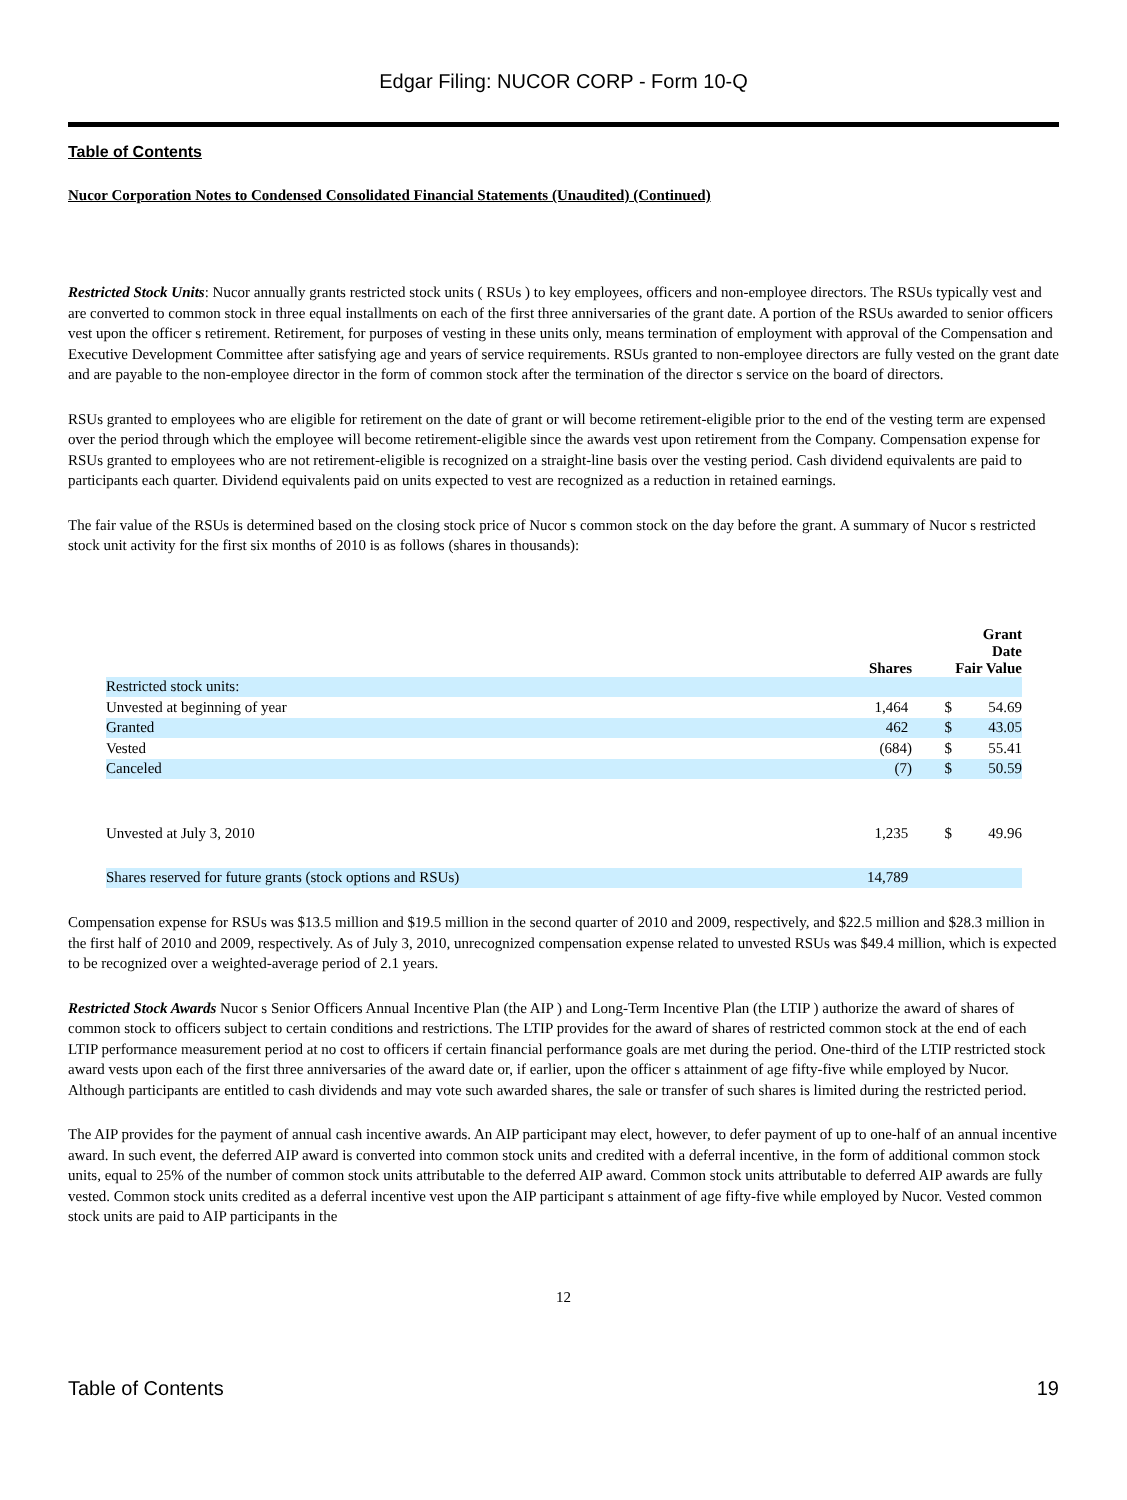Edgar Filing: NUCOR CORP - Form 10-Q
Table of Contents
Nucor Corporation Notes to Condensed Consolidated Financial Statements (Unaudited) (Continued)
Restricted Stock Units: Nucor annually grants restricted stock units ( RSUs ) to key employees, officers and non-employee directors. The RSUs typically vest and are converted to common stock in three equal installments on each of the first three anniversaries of the grant date. A portion of the RSUs awarded to senior officers vest upon the officer s retirement. Retirement, for purposes of vesting in these units only, means termination of employment with approval of the Compensation and Executive Development Committee after satisfying age and years of service requirements. RSUs granted to non-employee directors are fully vested on the grant date and are payable to the non-employee director in the form of common stock after the termination of the director s service on the board of directors.
RSUs granted to employees who are eligible for retirement on the date of grant or will become retirement-eligible prior to the end of the vesting term are expensed over the period through which the employee will become retirement-eligible since the awards vest upon retirement from the Company. Compensation expense for RSUs granted to employees who are not retirement-eligible is recognized on a straight-line basis over the vesting period. Cash dividend equivalents are paid to participants each quarter. Dividend equivalents paid on units expected to vest are recognized as a reduction in retained earnings.
The fair value of the RSUs is determined based on the closing stock price of Nucor s common stock on the day before the grant. A summary of Nucor s restricted stock unit activity for the first six months of 2010 is as follows (shares in thousands):
| | Shares | | Grant Date Fair Value |
| --- | --- | --- | --- |
| Restricted stock units: | | | |
| Unvested at beginning of year | 1,464 | $ | 54.69 |
| Granted | 462 | $ | 43.05 |
| Vested | (684) | $ | 55.41 |
| Canceled | (7) | $ | 50.59 |
| Unvested at July 3, 2010 | 1,235 | $ | 49.96 |
| Shares reserved for future grants (stock options and RSUs) | 14,789 | | |
Compensation expense for RSUs was $13.5 million and $19.5 million in the second quarter of 2010 and 2009, respectively, and $22.5 million and $28.3 million in the first half of 2010 and 2009, respectively. As of July 3, 2010, unrecognized compensation expense related to unvested RSUs was $49.4 million, which is expected to be recognized over a weighted-average period of 2.1 years.
Restricted Stock Awards Nucor s Senior Officers Annual Incentive Plan (the AIP ) and Long-Term Incentive Plan (the LTIP ) authorize the award of shares of common stock to officers subject to certain conditions and restrictions. The LTIP provides for the award of shares of restricted common stock at the end of each LTIP performance measurement period at no cost to officers if certain financial performance goals are met during the period. One-third of the LTIP restricted stock award vests upon each of the first three anniversaries of the award date or, if earlier, upon the officer s attainment of age fifty-five while employed by Nucor. Although participants are entitled to cash dividends and may vote such awarded shares, the sale or transfer of such shares is limited during the restricted period.
The AIP provides for the payment of annual cash incentive awards. An AIP participant may elect, however, to defer payment of up to one-half of an annual incentive award. In such event, the deferred AIP award is converted into common stock units and credited with a deferral incentive, in the form of additional common stock units, equal to 25% of the number of common stock units attributable to the deferred AIP award. Common stock units attributable to deferred AIP awards are fully vested. Common stock units credited as a deferral incentive vest upon the AIP participant s attainment of age fifty-five while employed by Nucor. Vested common stock units are paid to AIP participants in the
12
Table of Contents 19